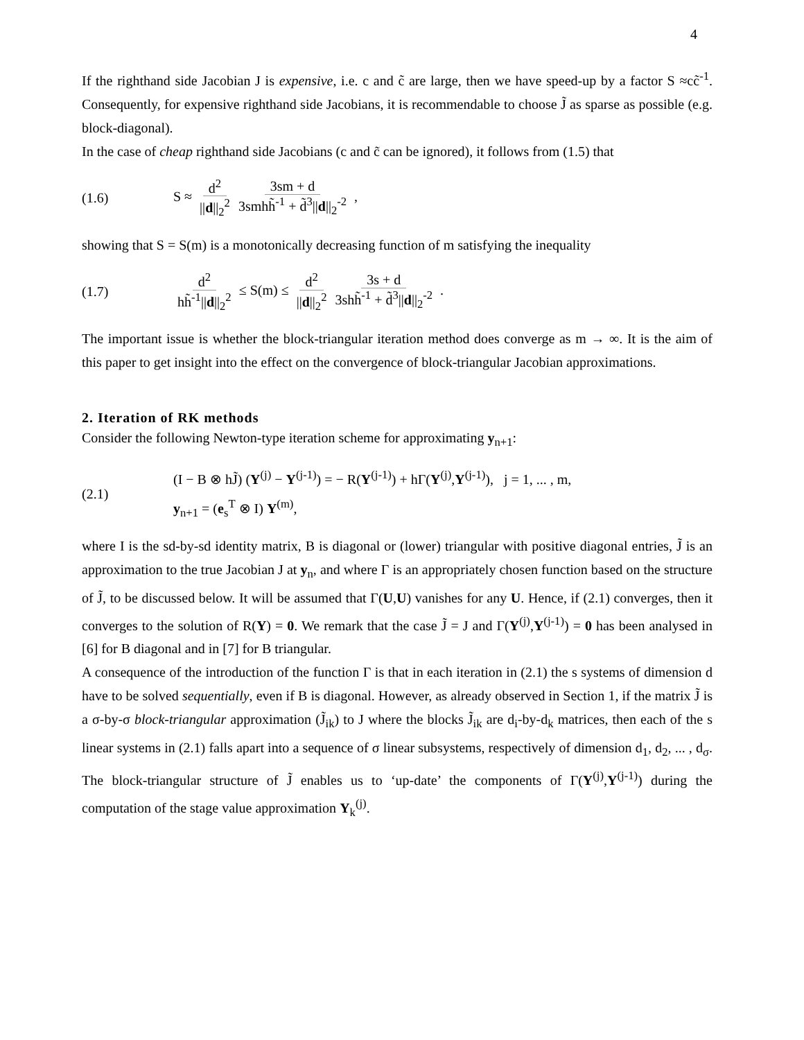4
If the righthand side Jacobian J is expensive, i.e. c and c̃ are large, then we have speed-up by a factor S ≈cc̃<sup>-1</sup>. Consequently, for expensive righthand side Jacobians, it is recommendable to choose J̃ as sparse as possible (e.g. block-diagonal).
In the case of cheap righthand side Jacobians (c and c̃ can be ignored), it follows from (1.5) that
(1.6) S ≈ d<sup>2</sup> ||d||<sub>2</sub><sup>2</sup> 3sm + d 3smhh̃<sup>-1</sup> + d̃<sup>3</sup>||d||<sub>2</sub><sup>-2</sup> ,
showing that S = S(m) is a monotonically decreasing function of m satisfying the inequality
(1.7) d<sup>2</sup> hh̃<sup>-1</sup>||d||<sub>2</sub><sup>2</sup> ≤ S(m) ≤ d<sup>2</sup> ||d||<sub>2</sub><sup>2</sup> 3s + d 3shh̃<sup>-1</sup> + d̃<sup>3</sup>||d||<sub>2</sub><sup>-2</sup> .
The important issue is whether the block-triangular iteration method does converge as m → ∞. It is the aim of this paper to get insight into the effect on the convergence of block-triangular Jacobian approximations.
2. Iteration of RK methods
Consider the following Newton-type iteration scheme for approximating y<sub>n+1</sub>:
(2.1)
(I − B ⊗ hJ̃) (Y<sup>(j)</sup> − Y<sup>(j-1)</sup>) = − R(Y<sup>(j-1)</sup>) + hΓ(Y<sup>(j)</sup>,Y<sup>(j-1)</sup>), j = 1, ... , m,
y<sub>n+1</sub> = (e<sub>s</sub><sup>T</sup> ⊗ I) Y<sup>(m)</sup>,
where I is the sd-by-sd identity matrix, B is diagonal or (lower) triangular with positive diagonal entries, J̃ is an approximation to the true Jacobian J at y<sub>n</sub>, and where Γ is an appropriately chosen function based on the structure of J̃, to be discussed below. It will be assumed that Γ(U,U) vanishes for any U. Hence, if (2.1) converges, then it converges to the solution of R(Y) = 0. We remark that the case J̃ = J and Γ(Y<sup>(j)</sup>,Y<sup>(j-1)</sup>) = 0 has been analysed in [6] for B diagonal and in [7] for B triangular.
A consequence of the introduction of the function Γ is that in each iteration in (2.1) the s systems of dimension d have to be solved sequentially, even if B is diagonal. However, as already observed in Section 1, if the matrix J̃ is a σ-by-σ block-triangular approximation (J̃<sub>ik</sub>) to J where the blocks J̃<sub>ik</sub> are d<sub>i</sub>-by-d<sub>k</sub> matrices, then each of the s linear systems in (2.1) falls apart into a sequence of σ linear subsystems, respectively of dimension d<sub>1</sub>, d<sub>2</sub>, ... , d<sub>σ</sub>. The block-triangular structure of J̃ enables us to ‘up-date’ the components of Γ(Y<sup>(j)</sup>,Y<sup>(j-1)</sup>) during the computation of the stage value approximation Y<sub>k</sub><sup>(j)</sup>.